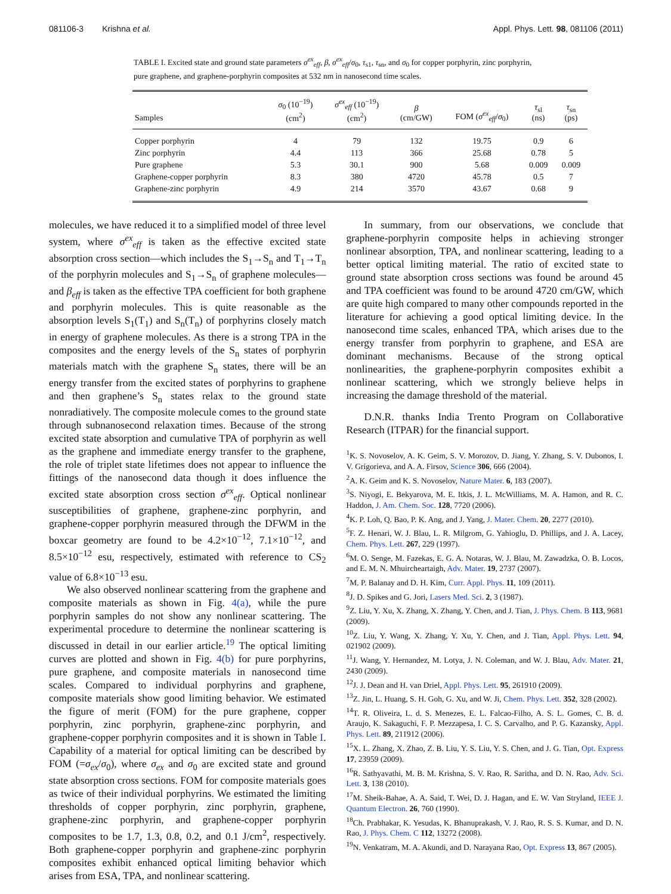081106-3 Krishna et al. Appl. Phys. Lett. 98, 081106 (2011)
TABLE I. Excited state and ground state parameters σ<sup>ex</sup><sub>eff</sub>, β, σ<sup>ex</sup><sub>eff</sub>/σ<sub>0</sub>, τ<sub>s1</sub>, τ<sub>sn</sub>, and σ<sub>0</sub> for copper porphyrin, zinc porphyrin, pure graphene, and graphene-porphyrin composites at 532 nm in nanosecond time scales.
| Samples | σ<sub>0</sub> (10<sup>−19</sup>) (cm<sup>2</sup>) | σ<sup>ex</sup><sub>eff</sub> (10<sup>−19</sup>) (cm<sup>2</sup>) | β (cm/GW) | FOM ( σ<sup>ex</sup><sub>eff</sub>/ σ<sub>0</sub>) | τ<sub>sl</sub> (ns) | τ<sub>sn</sub> (ps) |
| --- | --- | --- | --- | --- | --- | --- |
| Copper porphyrin | 4 | 79 | 132 | 19.75 | 0.9 | 6 |
| Zinc porphyrin | 4.4 | 113 | 366 | 25.68 | 0.78 | 5 |
| Pure graphene | 5.3 | 30.1 | 900 | 5.68 | 0.009 | 0.009 |
| Graphene-copper porphyrin | 8.3 | 380 | 4720 | 45.78 | 0.5 | 7 |
| Graphene-zinc porphyrin | 4.9 | 214 | 3570 | 43.67 | 0.68 | 9 |
molecules, we have reduced it to a simplified model of three level system, where σ<sup>ex</sup><sub>eff</sub> is taken as the effective excited state absorption cross section—which includes the S<sub>1</sub>→S<sub>n</sub> and T<sub>1</sub>→T<sub>n</sub> of the porphyrin molecules and S<sub>1</sub>→S<sub>n</sub> of graphene molecules—and β<sub>eff</sub> is taken as the effective TPA coefficient for both graphene and porphyrin molecules. This is quite reasonable as the absorption levels S<sub>1</sub>(T<sub>1</sub>) and S<sub>n</sub>(T<sub>n</sub>) of porphyrins closely match in energy of graphene molecules. As there is a strong TPA in the composites and the energy levels of the S<sub>n</sub> states of porphyrin materials match with the graphene S<sub>n</sub> states, there will be an energy transfer from the excited states of porphyrins to graphene and then graphene’s S<sub>n</sub> states relax to the ground state nonradiatively. The composite molecule comes to the ground state through subnanosecond relaxation times. Because of the strong excited state absorption and cumulative TPA of porphyrin as well as the graphene and immediate energy transfer to the graphene, the role of triplet state lifetimes does not appear to influence the fittings of the nanosecond data though it does influence the excited state absorption cross section σ<sup>ex</sup><sub>eff</sub>. Optical nonlinear susceptibilities of graphene, graphene-zinc porphyrin, and graphene-copper porphyrin measured through the DFWM in the boxcar geometry are found to be 4.2×10<sup>−12</sup>, 7.1×10<sup>−12</sup>, and 8.5×10<sup>−12</sup> esu, respectively, estimated with reference to CS<sub>2</sub> value of 6.8×10<sup>−13</sup> esu.
We also observed nonlinear scattering from the graphene and composite materials as shown in Fig. 4(a), while the pure porphyrin samples do not show any nonlinear scattering. The experimental procedure to determine the nonlinear scattering is discussed in detail in our earlier article.<sup>19</sup> The optical limiting curves are plotted and shown in Fig. 4(b) for pure porphyrins, pure graphene, and composite materials in nanosecond time scales. Compared to individual porphyrins and graphene, composite materials show good limiting behavior. We estimated the figure of merit (FOM) for the pure graphene, copper porphyrin, zinc porphyrin, graphene-zinc porphyrin, and graphene-copper porphyrin composites and it is shown in Table I. Capability of a material for optical limiting can be described by FOM (=σ<sub>ex</sub>/σ<sub>0</sub>), where σ<sub>ex</sub> and σ<sub>0</sub> are excited state and ground state absorption cross sections. FOM for composite materials goes as twice of their individual porphyrins. We estimated the limiting thresholds of copper porphyrin, zinc porphyrin, graphene, graphene-zinc porphyrin, and graphene-copper porphyrin composites to be 1.7, 1.3, 0.8, 0.2, and 0.1 J/cm<sup>2</sup>, respectively. Both graphene-copper porphyrin and graphene-zinc porphyrin composites exhibit enhanced optical limiting behavior which arises from ESA, TPA, and nonlinear scattering.
In summary, from our observations, we conclude that graphene-porphyrin composite helps in achieving stronger nonlinear absorption, TPA, and nonlinear scattering, leading to a better optical limiting material. The ratio of excited state to ground state absorption cross sections was found be around 45 and TPA coefficient was found to be around 4720 cm/GW, which are quite high compared to many other compounds reported in the literature for achieving a good optical limiting device. In the nanosecond time scales, enhanced TPA, which arises due to the energy transfer from porphyrin to graphene, and ESA are dominant mechanisms. Because of the strong optical nonlinearities, the graphene-porphyrin composites exhibit a nonlinear scattering, which we strongly believe helps in increasing the damage threshold of the material.
D.N.R. thanks India Trento Program on Collaborative Research (ITPAR) for the financial support.
<sup>1</sup> K. S. Novoselov, A. K. Geim, S. V. Morozov, D. Jiang, Y. Zhang, S. V. Dubonos, I. V. Grigorieva, and A. A. Firsov, Science 306, 666 (2004).
<sup>2</sup> A. K. Geim and K. S. Novoselov, Nature Mater. 6, 183 (2007).
<sup>3</sup> S. Niyogi, E. Bekyarova, M. E. Itkis, J. L. McWilliams, M. A. Hamon, and R. C. Haddon, J. Am. Chem. Soc. 128, 7720 (2006).
<sup>4</sup> K. P. Loh, Q. Bao, P. K. Ang, and J. Yang, J. Mater. Chem. 20, 2277 (2010).
<sup>5</sup> F. Z. Henari, W. J. Blau, L. R. Milgrom, G. Yahioglu, D. Phillips, and J. A. Lacey, Chem. Phys. Lett. 267, 229 (1997).
<sup>6</sup> M. O. Senge, M. Fazekas, E. G. A. Notaras, W. J. Blau, M. Zawadzka, O. B. Locos, and E. M. N. Mhuircheartaigh, Adv. Mater. 19, 2737 (2007).
<sup>7</sup> M. P. Balanay and D. H. Kim, Curr. Appl. Phys. 11, 109 (2011).
<sup>8</sup> J. D. Spikes and G. Jori, Lasers Med. Sci. 2, 3 (1987).
<sup>9</sup> Z. Liu, Y. Xu, X. Zhang, X. Zhang, Y. Chen, and J. Tian, J. Phys. Chem. B 113, 9681 (2009).
<sup>10</sup> Z. Liu, Y. Wang, X. Zhang, Y. Xu, Y. Chen, and J. Tian, Appl. Phys. Lett. 94, 021902 (2009).
<sup>11</sup> J. Wang, Y. Hernandez, M. Lotya, J. N. Coleman, and W. J. Blau, Adv. Mater. 21, 2430 (2009).
<sup>12</sup> J. J. Dean and H. van Driel, Appl. Phys. Lett. 95, 261910 (2009).
<sup>13</sup> Z. Jin, L. Huang, S. H. Goh, G. Xu, and W. Ji, Chem. Phys. Lett. 352, 328 (2002).
<sup>14</sup> T. R. Oliveira, L. d. S. Menezes, E. L. Falcao-Filho, A. S. L. Gomes, C. B. d. Araujo, K. Sakaguchi, F. P. Mezzapesa, I. C. S. Carvalho, and P. G. Kazansky, Appl. Phys. Lett. 89, 211912 (2006).
<sup>15</sup> X. L. Zhang, X. Zhao, Z. B. Liu, Y. S. Liu, Y. S. Chen, and J. G. Tian, Opt. Express 17, 23959 (2009).
<sup>16</sup> R. Sathyavathi, M. B. M. Krishna, S. V. Rao, R. Saritha, and D. N. Rao, Adv. Sci. Lett. 3, 138 (2010).
<sup>17</sup> M. Sheik-Bahae, A. A. Said, T. Wei, D. J. Hagan, and E. W. Van Stryland, IEEE J. Quantum Electron. 26, 760 (1990).
<sup>18</sup> Ch. Prabhakar, K. Yesudas, K. Bhanuprakash, V. J. Rao, R. S. S. Kumar, and D. N. Rao, J. Phys. Chem. C 112, 13272 (2008).
<sup>19</sup>N. Venkatram, M. A. Akundi, and D. Narayana Rao, Opt. Express 13, 867 (2005).